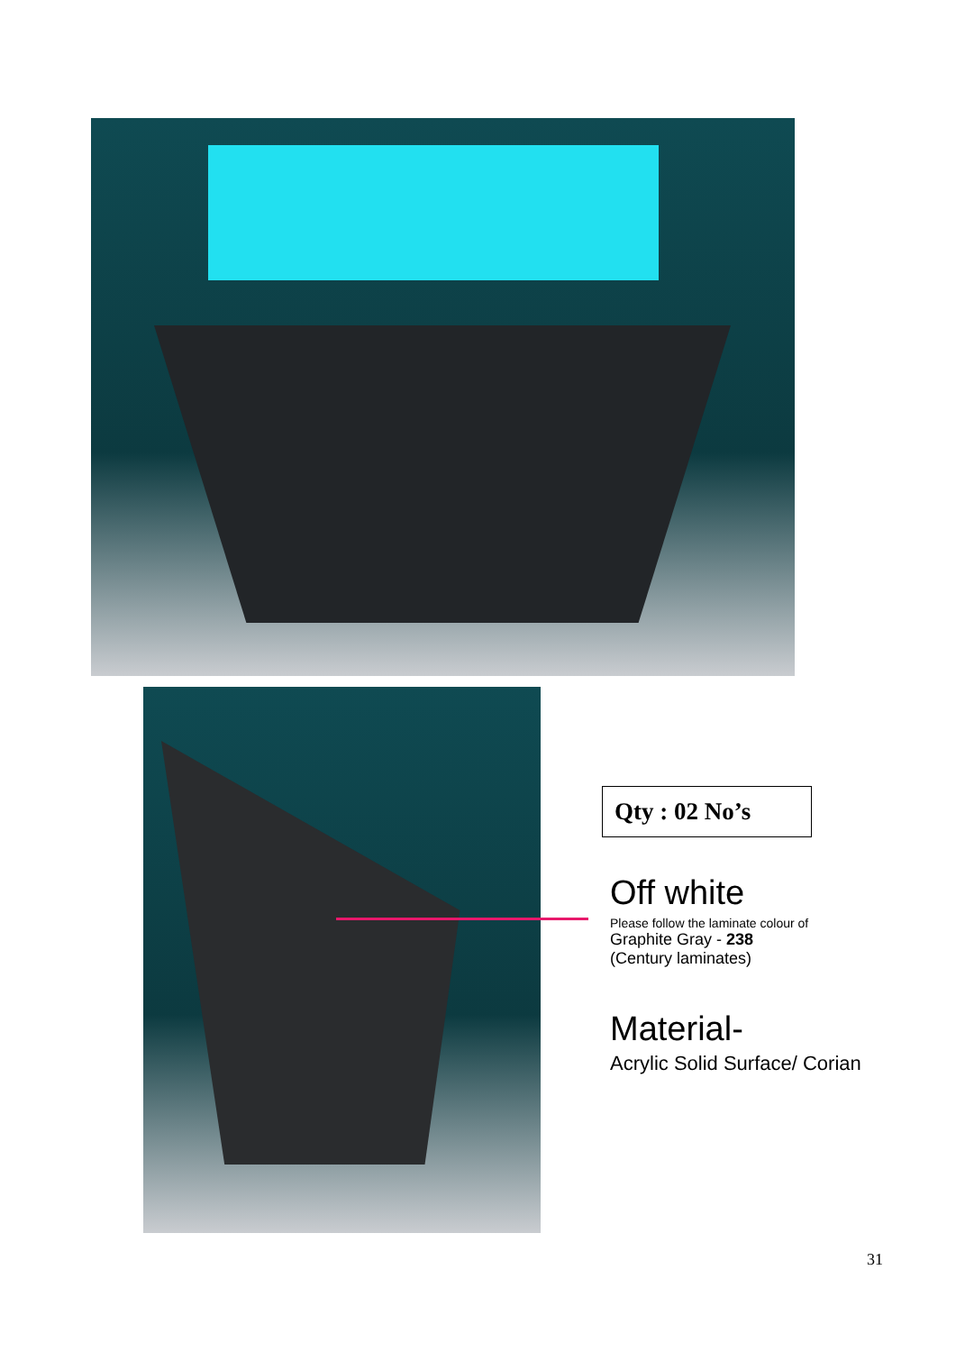Qty : 02 No’s
Off white
Please follow the laminate colour of
Graphite Gray - 238
(Century laminates)
Material-
Acrylic Solid Surface/ Corian
31